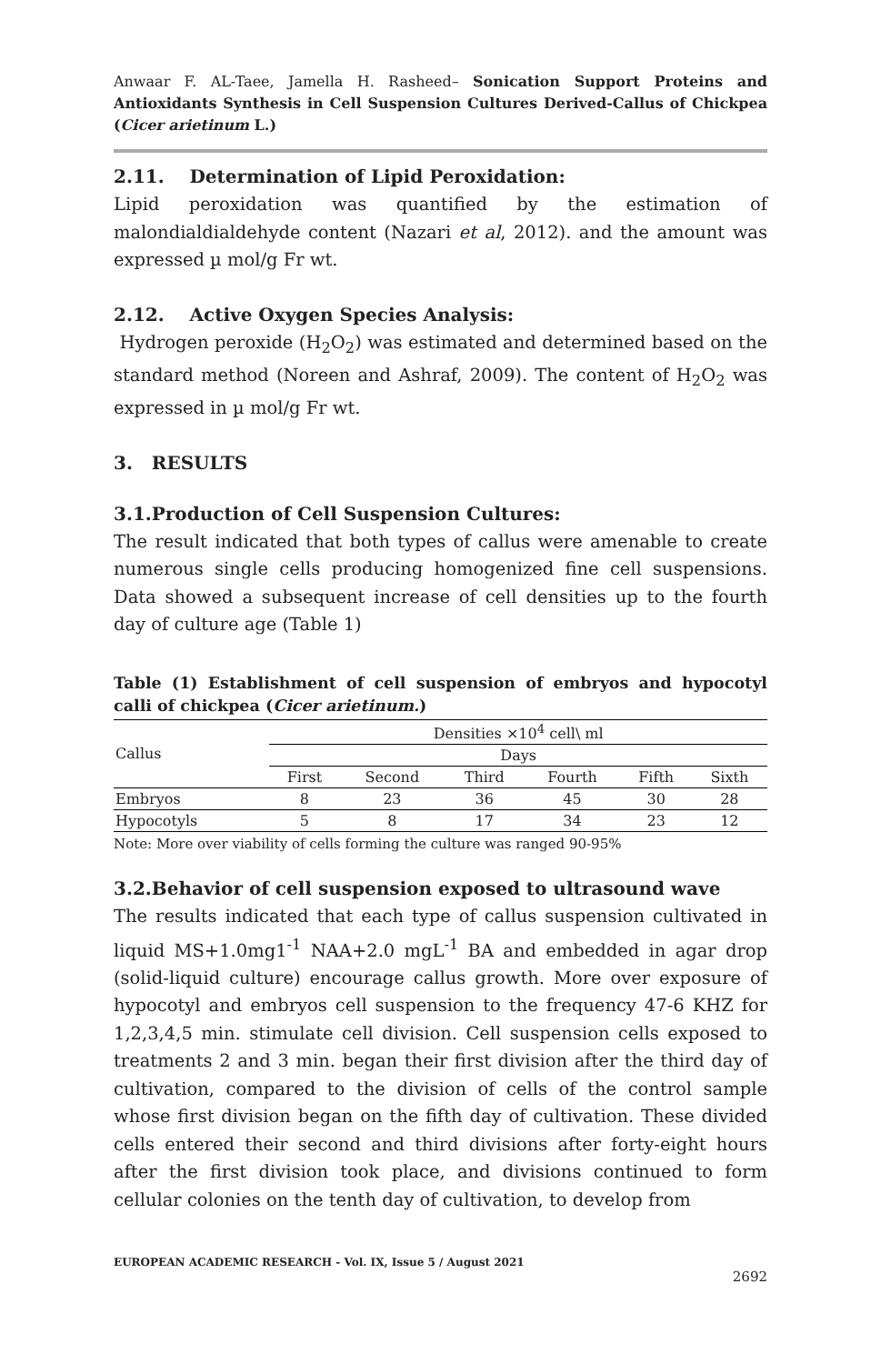Anwaar F. AL-Taee, Jamella H. Rasheed– Sonication Support Proteins and Antioxidants Synthesis in Cell Suspension Cultures Derived-Callus of Chickpea (Cicer arietinum L.)
2.11. Determination of Lipid Peroxidation:
Lipid peroxidation was quantified by the estimation of malondialdialdehyde content (Nazari et al, 2012). and the amount was expressed µ mol/g Fr wt.
2.12. Active Oxygen Species Analysis:
Hydrogen peroxide (H<sub>2</sub>O<sub>2</sub>) was estimated and determined based on the standard method (Noreen and Ashraf, 2009). The content of H<sub>2</sub>O<sub>2</sub> was expressed in µ mol/g Fr wt.
3. RESULTS
3.1.Production of Cell Suspension Cultures:
The result indicated that both types of callus were amenable to create numerous single cells producing homogenized fine cell suspensions. Data showed a subsequent increase of cell densities up to the fourth day of culture age (Table 1)
Table (1) Establishment of cell suspension of embryos and hypocotyl calli of chickpea (Cicer arietinum.)
| Callus | Densities ×10<sup>4</sup> cell\ ml | | | | | |
| --- | --- | --- | --- | --- | --- | --- |
| | Days | | | | | |
| | First | Second | Third | Fourth | Fifth | Sixth |
| Embryos | 8 | 23 | 36 | 45 | 30 | 28 |
| Hypocotyls | 5 | 8 | 17 | 34 | 23 | 12 |
Note: More over viability of cells forming the culture was ranged 90-95%
3.2.Behavior of cell suspension exposed to ultrasound wave
The results indicated that each type of callus suspension cultivated in liquid MS+1.0mg1<sup>-1</sup> NAA+2.0 mgL<sup>-1</sup> BA and embedded in agar drop (solid-liquid culture) encourage callus growth. More over exposure of hypocotyl and embryos cell suspension to the frequency 47-6 KHZ for 1,2,3,4,5 min. stimulate cell division. Cell suspension cells exposed to treatments 2 and 3 min. began their first division after the third day of cultivation, compared to the division of cells of the control sample whose first division began on the fifth day of cultivation. These divided cells entered their second and third divisions after forty-eight hours after the first division took place, and divisions continued to form cellular colonies on the tenth day of cultivation, to develop from
EUROPEAN ACADEMIC RESEARCH - Vol. IX, Issue 5 / August 2021
2692